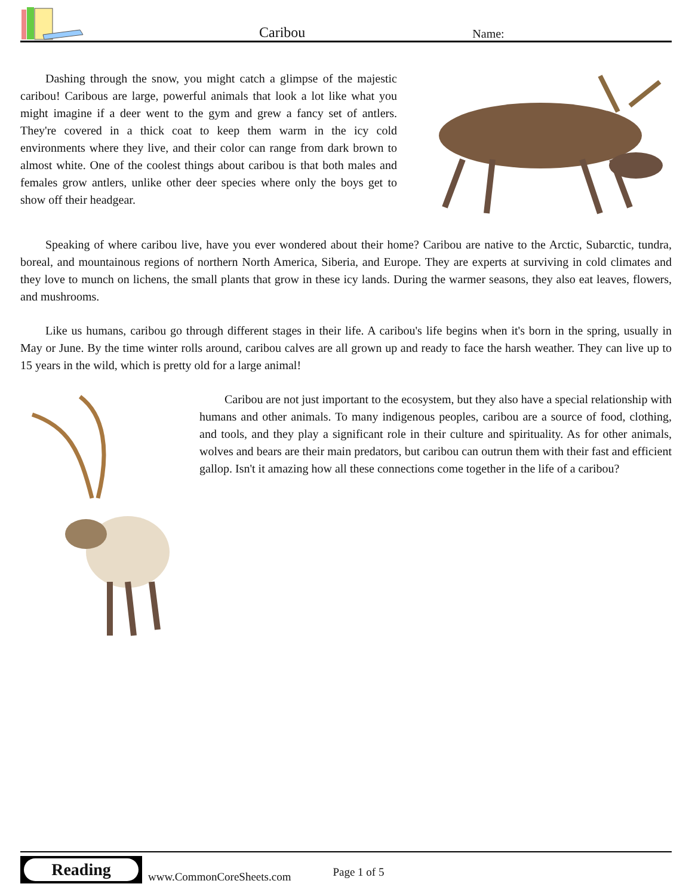Caribou
Name:
Dashing through the snow, you might catch a glimpse of the majestic caribou! Caribous are large, powerful animals that look a lot like what you might imagine if a deer went to the gym and grew a fancy set of antlers. They're covered in a thick coat to keep them warm in the icy cold environments where they live, and their color can range from dark brown to almost white. One of the coolest things about caribou is that both males and females grow antlers, unlike other deer species where only the boys get to show off their headgear.
Speaking of where caribou live, have you ever wondered about their home? Caribou are native to the Arctic, Subarctic, tundra, boreal, and mountainous regions of northern North America, Siberia, and Europe. They are experts at surviving in cold climates and they love to munch on lichens, the small plants that grow in these icy lands. During the warmer seasons, they also eat leaves, flowers, and mushrooms.
Like us humans, caribou go through different stages in their life. A caribou's life begins when it's born in the spring, usually in May or June. By the time winter rolls around, caribou calves are all grown up and ready to face the harsh weather. They can live up to 15 years in the wild, which is pretty old for a large animal!
Caribou are not just important to the ecosystem, but they also have a special relationship with humans and other animals. To many indigenous peoples, caribou are a source of food, clothing, and tools, and they play a significant role in their culture and spirituality. As for other animals, wolves and bears are their main predators, but caribou can outrun them with their fast and efficient gallop. Isn't it amazing how all these connections come together in the life of a caribou?
Reading
www.CommonCoreSheets.com
Page 1 of 5